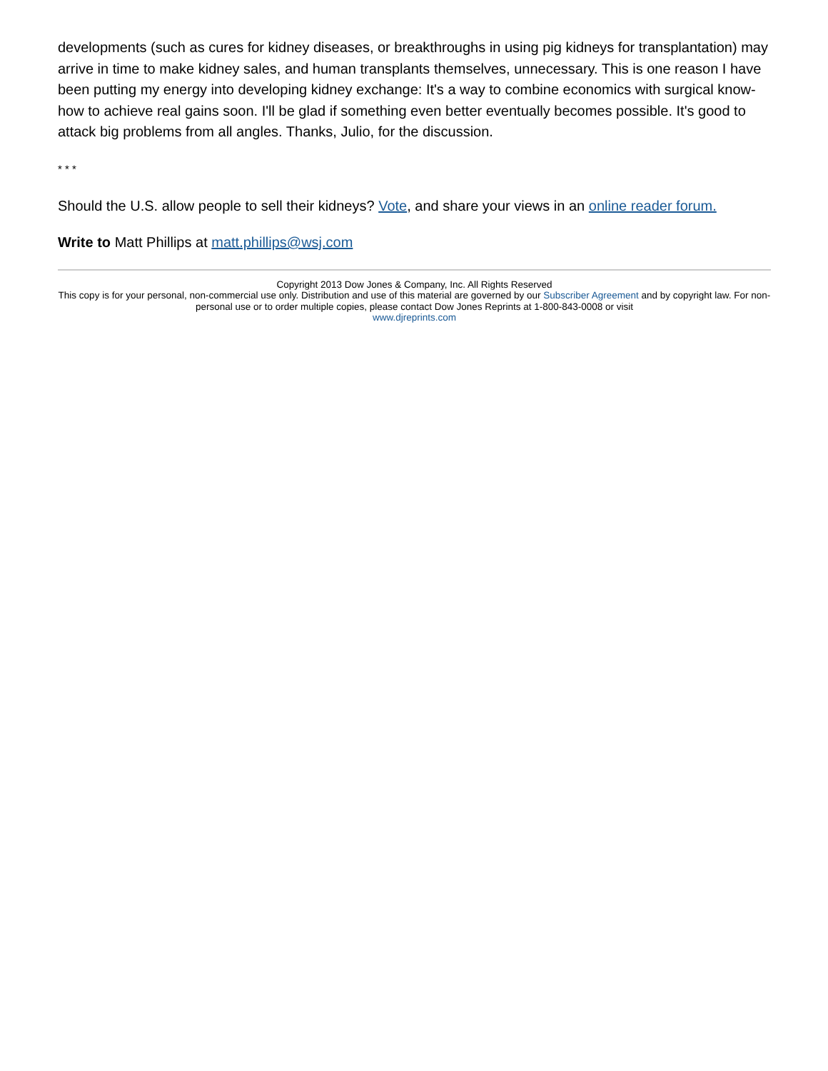developments (such as cures for kidney diseases, or breakthroughs in using pig kidneys for transplantation) may arrive in time to make kidney sales, and human transplants themselves, unnecessary. This is one reason I have been putting my energy into developing kidney exchange: It's a way to combine economics with surgical know-how to achieve real gains soon. I'll be glad if something even better eventually becomes possible. It's good to attack big problems from all angles. Thanks, Julio, for the discussion.
* * *
Should the U.S. allow people to sell their kidneys? Vote, and share your views in an online reader forum.
Write to Matt Phillips at matt.phillips@wsj.com
Copyright 2013 Dow Jones & Company, Inc. All Rights Reserved
This copy is for your personal, non-commercial use only. Distribution and use of this material are governed by our Subscriber Agreement and by copyright law. For non-personal use or to order multiple copies, please contact Dow Jones Reprints at 1-800-843-0008 or visit
www.djreprints.com